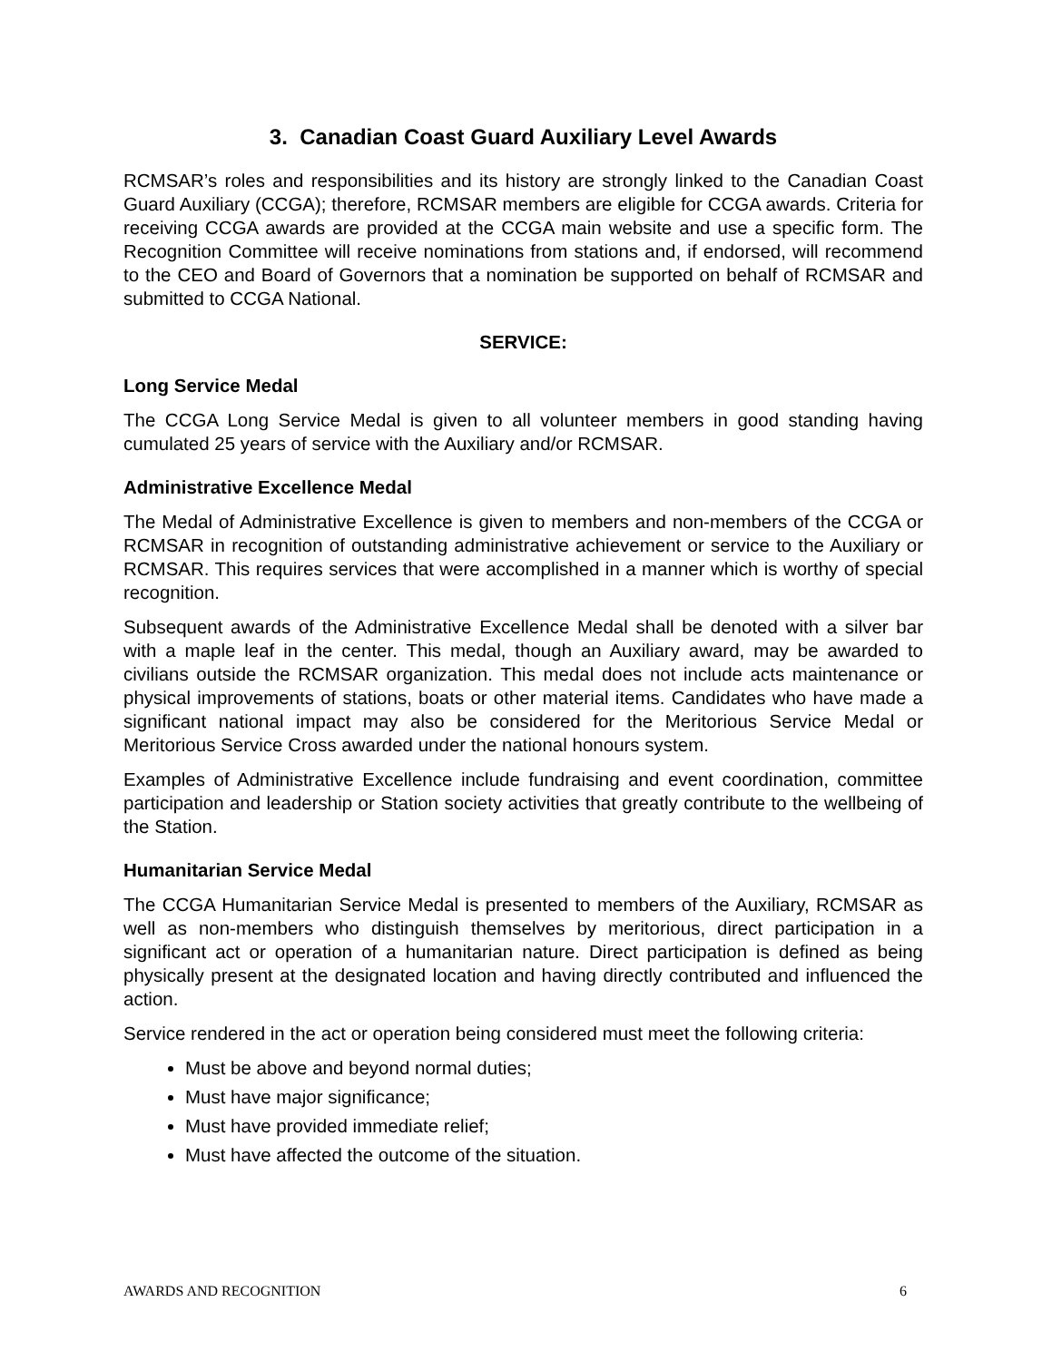3. Canadian Coast Guard Auxiliary Level Awards
RCMSAR’s roles and responsibilities and its history are strongly linked to the Canadian Coast Guard Auxiliary (CCGA); therefore, RCMSAR members are eligible for CCGA awards. Criteria for receiving CCGA awards are provided at the CCGA main website and use a specific form. The Recognition Committee will receive nominations from stations and, if endorsed, will recommend to the CEO and Board of Governors that a nomination be supported on behalf of RCMSAR and submitted to CCGA National.
SERVICE:
Long Service Medal
The CCGA Long Service Medal is given to all volunteer members in good standing having cumulated 25 years of service with the Auxiliary and/or RCMSAR.
Administrative Excellence Medal
The Medal of Administrative Excellence is given to members and non-members of the CCGA or RCMSAR in recognition of outstanding administrative achievement or service to the Auxiliary or RCMSAR. This requires services that were accomplished in a manner which is worthy of special recognition.
Subsequent awards of the Administrative Excellence Medal shall be denoted with a silver bar with a maple leaf in the center. This medal, though an Auxiliary award, may be awarded to civilians outside the RCMSAR organization. This medal does not include acts maintenance or physical improvements of stations, boats or other material items. Candidates who have made a significant national impact may also be considered for the Meritorious Service Medal or Meritorious Service Cross awarded under the national honours system.
Examples of Administrative Excellence include fundraising and event coordination, committee participation and leadership or Station society activities that greatly contribute to the wellbeing of the Station.
Humanitarian Service Medal
The CCGA Humanitarian Service Medal is presented to members of the Auxiliary, RCMSAR as well as non-members who distinguish themselves by meritorious, direct participation in a significant act or operation of a humanitarian nature. Direct participation is defined as being physically present at the designated location and having directly contributed and influenced the action.
Service rendered in the act or operation being considered must meet the following criteria:
Must be above and beyond normal duties;
Must have major significance;
Must have provided immediate relief;
Must have affected the outcome of the situation.
AWARDS AND RECOGNITION 6